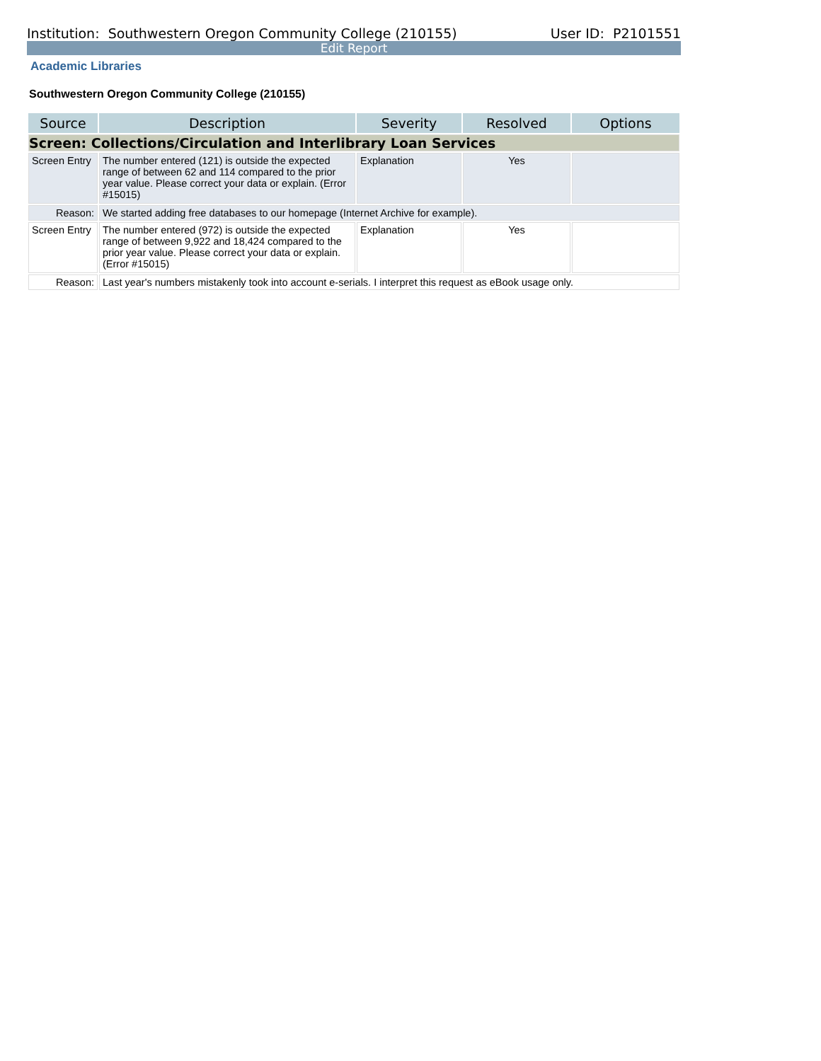Institution: Southwestern Oregon Community College (210155) User ID: P2101551
Edit Report
Academic Libraries
Southwestern Oregon Community College (210155)
| Source | Description | Severity | Resolved | Options |
| --- | --- | --- | --- | --- |
| Screen: Collections/Circulation and Interlibrary Loan Services | | | | |
| Screen Entry | The number entered (121) is outside the expected range of between 62 and 114 compared to the prior year value. Please correct your data or explain. (Error #15015) | Explanation | Yes | |
| Reason: | We started adding free databases to our homepage (Internet Archive for example). | | | |
| Screen Entry | The number entered (972) is outside the expected range of between 9,922 and 18,424 compared to the prior year value. Please correct your data or explain. (Error #15015) | Explanation | Yes | |
| Reason: | Last year's numbers mistakenly took into account e-serials. I interpret this request as eBook usage only. | | | |